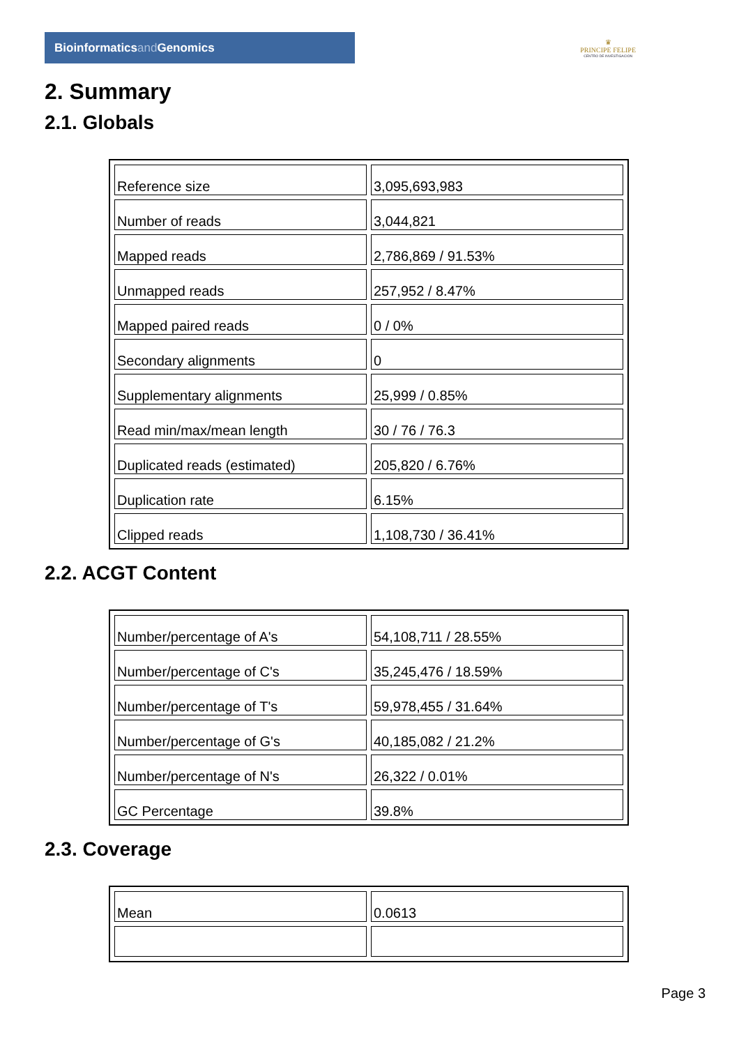Bioinformaticsand Genomics
♛
PRINCIPE FELIPE
CENTRO DE INVESTIGACION
2. Summary
2.1. Globals
| Reference size | 3,095,693,983 |
| Number of reads | 3,044,821 |
| Mapped reads | 2,786,869 / 91.53% |
| Unmapped reads | 257,952 / 8.47% |
| Mapped paired reads | 0 / 0% |
| Secondary alignments | 0 |
| Supplementary alignments | 25,999 / 0.85% |
| Read min/max/mean length | 30 / 76 / 76.3 |
| Duplicated reads (estimated) | 205,820 / 6.76% |
| Duplication rate | 6.15% |
| Clipped reads | 1,108,730 / 36.41% |
2.2. ACGT Content
| Number/percentage of A's | 54,108,711 / 28.55% |
| Number/percentage of C's | 35,245,476 / 18.59% |
| Number/percentage of T's | 59,978,455 / 31.64% |
| Number/percentage of G's | 40,185,082 / 21.2% |
| Number/percentage of N's | 26,322 / 0.01% |
| GC Percentage | 39.8% |
2.3. Coverage
| Mean | 0.0613 |
Page 3